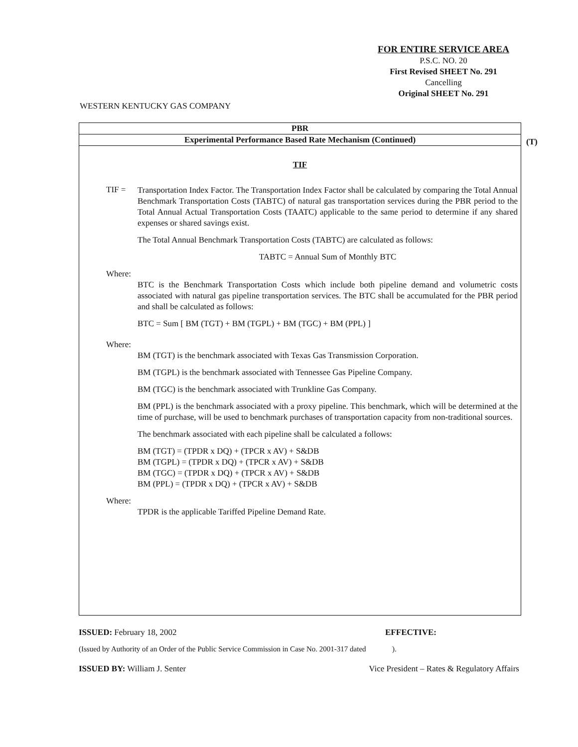FOR ENTIRE SERVICE AREA
P.S.C. NO. 20
First Revised SHEET No. 291
Cancelling
Original SHEET No. 291
WESTERN KENTUCKY GAS COMPANY
(T)
PBR
Experimental Performance Based Rate Mechanism (Continued)
TIF
TIF =
Transportation Index Factor. The Transportation Index Factor shall be calculated by comparing the Total Annual Benchmark Transportation Costs (TABTC) of natural gas transportation services during the PBR period to the Total Annual Actual Transportation Costs (TAATC) applicable to the same period to determine if any shared expenses or shared savings exist.
The Total Annual Benchmark Transportation Costs (TABTC) are calculated as follows:
TABTC = Annual Sum of Monthly BTC
Where:
BTC is the Benchmark Transportation Costs which include both pipeline demand and volumetric costs associated with natural gas pipeline transportation services. The BTC shall be accumulated for the PBR period and shall be calculated as follows:
BTC = Sum [ BM (TGT) + BM (TGPL) + BM (TGC) + BM (PPL) ]
Where:
BM (TGT) is the benchmark associated with Texas Gas Transmission Corporation.
BM (TGPL) is the benchmark associated with Tennessee Gas Pipeline Company.
BM (TGC) is the benchmark associated with Trunkline Gas Company.
BM (PPL) is the benchmark associated with a proxy pipeline. This benchmark, which will be determined at the time of purchase, will be used to benchmark purchases of transportation capacity from non-traditional sources.
The benchmark associated with each pipeline shall be calculated a follows:
BM (TGT) = (TPDR x DQ) + (TPCR x AV) + S&DB
BM (TGPL) = (TPDR x DQ) + (TPCR x AV) + S&DB
BM (TGC) = (TPDR x DQ) + (TPCR x AV) + S&DB
BM (PPL) = (TPDR x DQ) + (TPCR x AV) + S&DB
Where:
TPDR is the applicable Tariffed Pipeline Demand Rate.
ISSUED: February 18, 2002 EFFECTIVE:
(Issued by Authority of an Order of the Public Service Commission in Case No. 2001-317 dated ).
ISSUED BY: William J. Senter Vice President – Rates & Regulatory Affairs